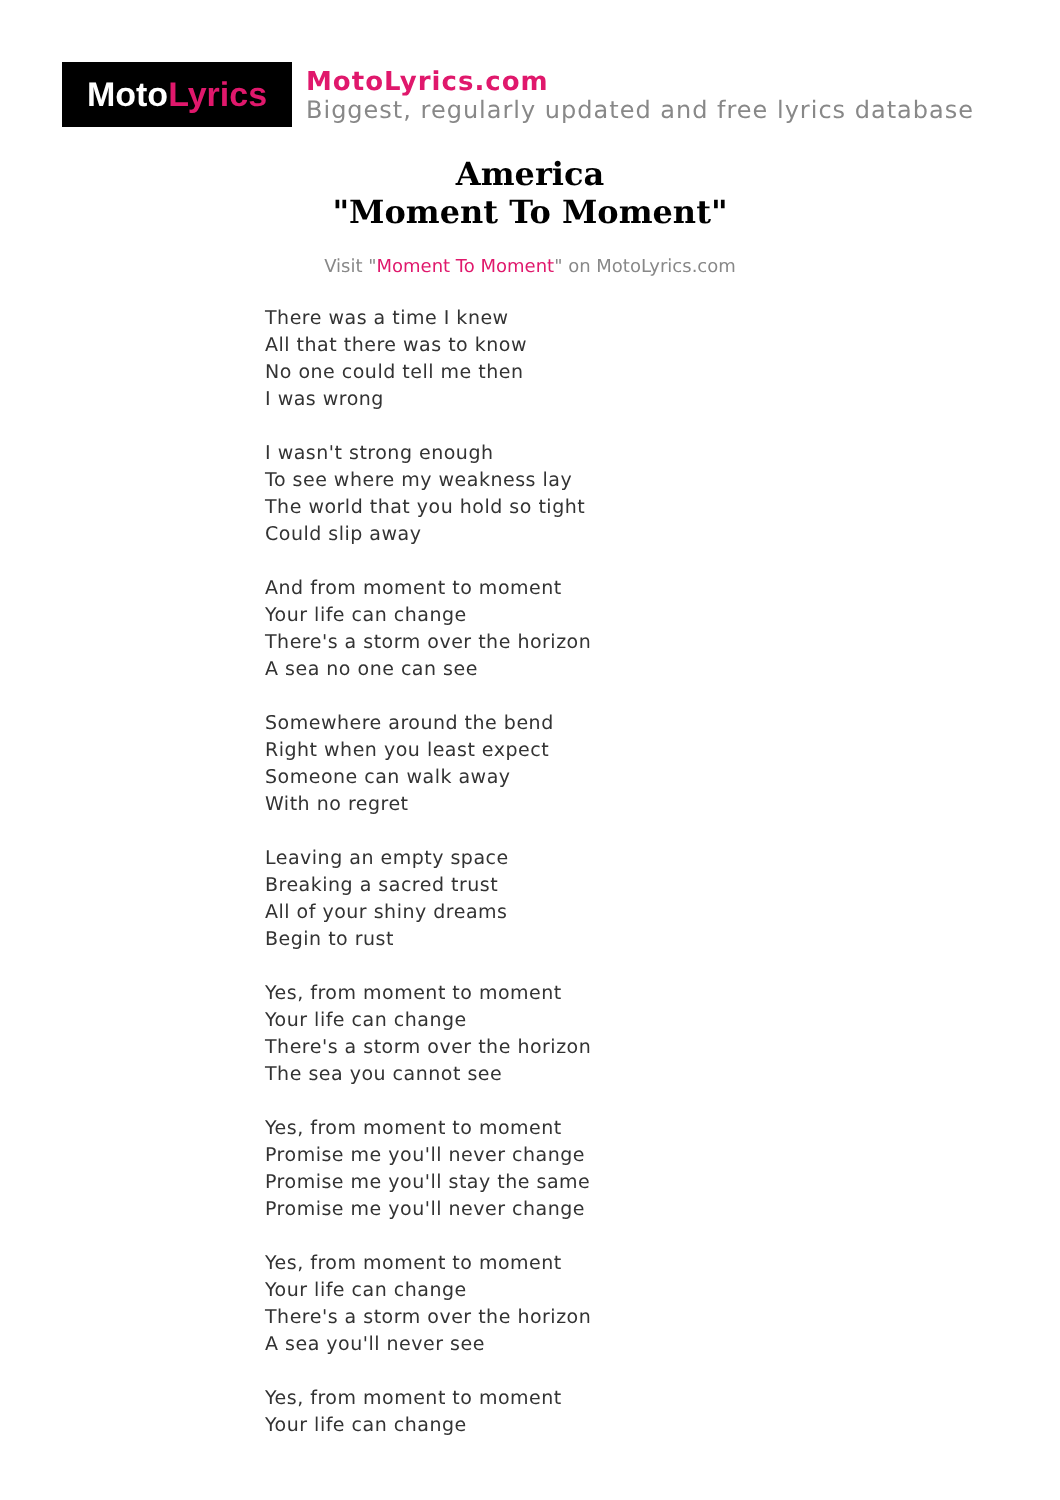Moto Lyrics
MotoLyrics.com
Biggest, regularly updated and free lyrics database
America
"Moment To Moment"
Visit "Moment To Moment" on MotoLyrics.com
There was a time I knew
All that there was to know
No one could tell me then
I was wrong
I wasn't strong enough
To see where my weakness lay
The world that you hold so tight
Could slip away
And from moment to moment
Your life can change
There's a storm over the horizon
A sea no one can see
Somewhere around the bend
Right when you least expect
Someone can walk away
With no regret
Leaving an empty space
Breaking a sacred trust
All of your shiny dreams
Begin to rust
Yes, from moment to moment
Your life can change
There's a storm over the horizon
The sea you cannot see
Yes, from moment to moment
Promise me you'll never change
Promise me you'll stay the same
Promise me you'll never change
Yes, from moment to moment
Your life can change
There's a storm over the horizon
A sea you'll never see
Yes, from moment to moment
Your life can change